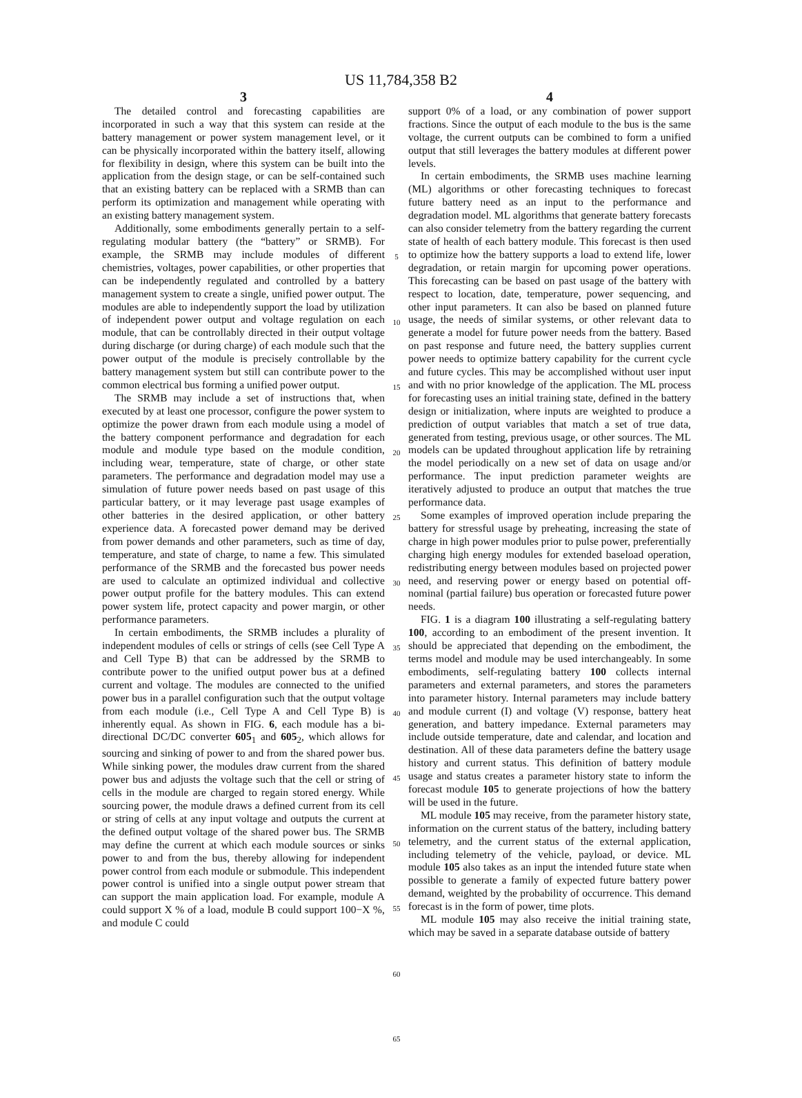US 11,784,358 B2
3
The detailed control and forecasting capabilities are incorporated in such a way that this system can reside at the battery management or power system management level, or it can be physically incorporated within the battery itself, allowing for flexibility in design, where this system can be built into the application from the design stage, or can be self-contained such that an existing battery can be replaced with a SRMB than can perform its optimization and management while operating with an existing battery management system.
Additionally, some embodiments generally pertain to a self-regulating modular battery (the “battery” or SRMB). For example, the SRMB may include modules of different chemistries, voltages, power capabilities, or other properties that can be independently regulated and controlled by a battery management system to create a single, unified power output. The modules are able to independently support the load by utilization of independent power output and voltage regulation on each module, that can be controllably directed in their output voltage during discharge (or during charge) of each module such that the power output of the module is precisely controllable by the battery management system but still can contribute power to the common electrical bus forming a unified power output.
The SRMB may include a set of instructions that, when executed by at least one processor, configure the power system to optimize the power drawn from each module using a model of the battery component performance and degradation for each module and module type based on the module condition, including wear, temperature, state of charge, or other state parameters. The performance and degradation model may use a simulation of future power needs based on past usage of this particular battery, or it may leverage past usage examples of other batteries in the desired application, or other battery experience data. A forecasted power demand may be derived from power demands and other parameters, such as time of day, temperature, and state of charge, to name a few. This simulated performance of the SRMB and the forecasted bus power needs are used to calculate an optimized individual and collective power output profile for the battery modules. This can extend power system life, protect capacity and power margin, or other performance parameters.
In certain embodiments, the SRMB includes a plurality of independent modules of cells or strings of cells (see Cell Type A and Cell Type B) that can be addressed by the SRMB to contribute power to the unified output power bus at a defined current and voltage. The modules are connected to the unified power bus in a parallel configuration such that the output voltage from each module (i.e., Cell Type A and Cell Type B) is inherently equal. As shown in FIG. 6, each module has a bi-directional DC/DC converter 605<sub>1</sub> and 605<sub>2</sub>, which allows for sourcing and sinking of power to and from the shared power bus. While sinking power, the modules draw current from the shared power bus and adjusts the voltage such that the cell or string of cells in the module are charged to regain stored energy. While sourcing power, the module draws a defined current from its cell or string of cells at any input voltage and outputs the current at the defined output voltage of the shared power bus. The SRMB may define the current at which each module sources or sinks power to and from the bus, thereby allowing for independent power control from each module or submodule. This independent power control is unified into a single output power stream that can support the main application load. For example, module A could support X % of a load, module B could support 100−X %, and module C could
5
10
15
20
25
30
35
40
45
50
55
60
65
4
support 0% of a load, or any combination of power support fractions. Since the output of each module to the bus is the same voltage, the current outputs can be combined to form a unified output that still leverages the battery modules at different power levels.
In certain embodiments, the SRMB uses machine learning (ML) algorithms or other forecasting techniques to forecast future battery need as an input to the performance and degradation model. ML algorithms that generate battery forecasts can also consider telemetry from the battery regarding the current state of health of each battery module. This forecast is then used to optimize how the battery supports a load to extend life, lower degradation, or retain margin for upcoming power operations. This forecasting can be based on past usage of the battery with respect to location, date, temperature, power sequencing, and other input parameters. It can also be based on planned future usage, the needs of similar systems, or other relevant data to generate a model for future power needs from the battery. Based on past response and future need, the battery supplies current power needs to optimize battery capability for the current cycle and future cycles. This may be accomplished without user input and with no prior knowledge of the application. The ML process for forecasting uses an initial training state, defined in the battery design or initialization, where inputs are weighted to produce a prediction of output variables that match a set of true data, generated from testing, previous usage, or other sources. The ML models can be updated throughout application life by retraining the model periodically on a new set of data on usage and/or performance. The input prediction parameter weights are iteratively adjusted to produce an output that matches the true performance data.
Some examples of improved operation include preparing the battery for stressful usage by preheating, increasing the state of charge in high power modules prior to pulse power, preferentially charging high energy modules for extended baseload operation, redistributing energy between modules based on projected power need, and reserving power or energy based on potential off-nominal (partial failure) bus operation or forecasted future power needs.
FIG. 1 is a diagram 100 illustrating a self-regulating battery 100, according to an embodiment of the present invention. It should be appreciated that depending on the embodiment, the terms model and module may be used interchangeably. In some embodiments, self-regulating battery 100 collects internal parameters and external parameters, and stores the parameters into parameter history. Internal parameters may include battery and module current (I) and voltage (V) response, battery heat generation, and battery impedance. External parameters may include outside temperature, date and calendar, and location and destination. All of these data parameters define the battery usage history and current status. This definition of battery module usage and status creates a parameter history state to inform the forecast module 105 to generate projections of how the battery will be used in the future.
ML module 105 may receive, from the parameter history state, information on the current status of the battery, including battery telemetry, and the current status of the external application, including telemetry of the vehicle, payload, or device. ML module 105 also takes as an input the intended future state when possible to generate a family of expected future battery power demand, weighted by the probability of occurrence. This demand forecast is in the form of power, time plots.
ML module 105 may also receive the initial training state, which may be saved in a separate database outside of battery